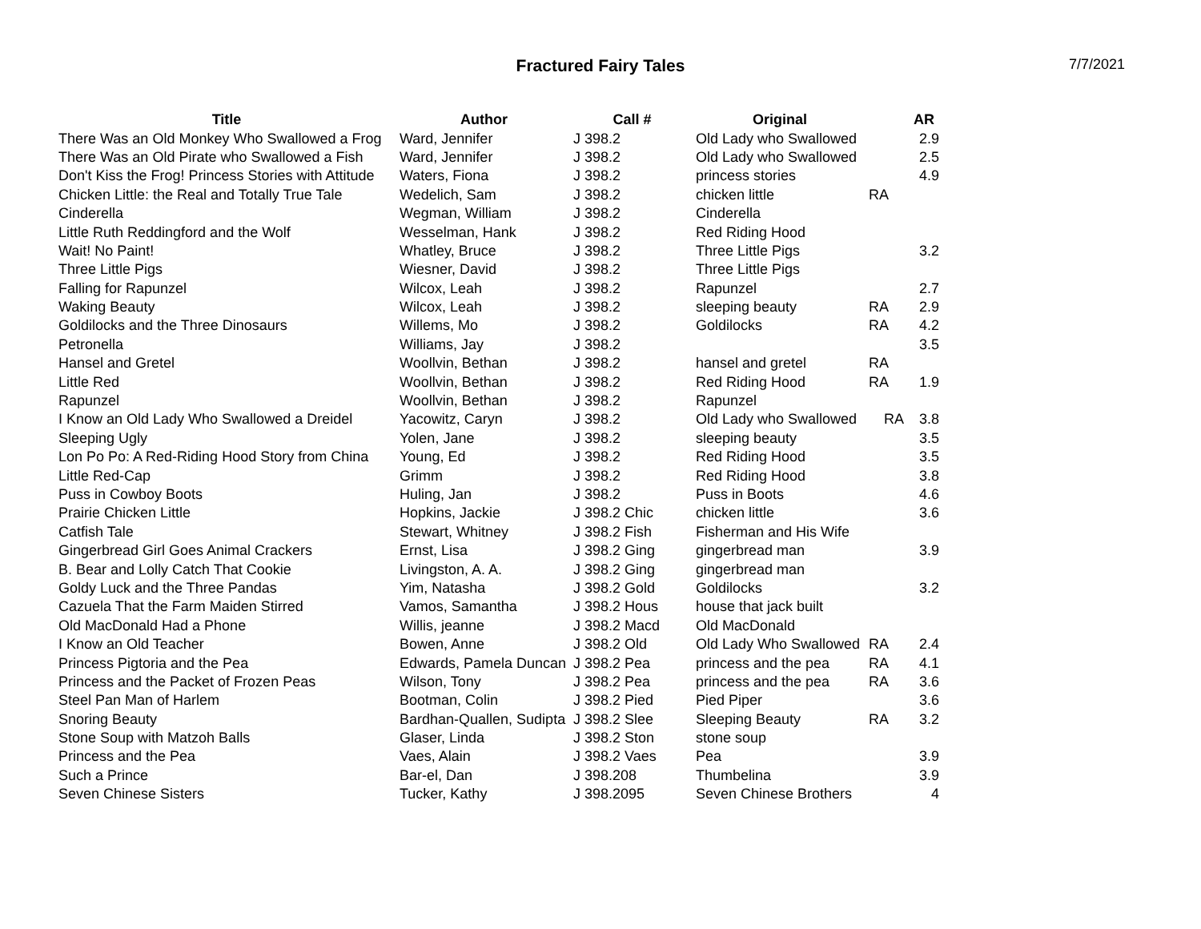Fractured Fairy Tales
7/7/2021
| Title | Author | Call # | Original | | AR |
| --- | --- | --- | --- | --- | --- |
| There Was an Old Monkey Who Swallowed a Frog | Ward, Jennifer | J 398.2 | Old Lady who Swallowed | | 2.9 |
| There Was an Old Pirate who Swallowed a Fish | Ward, Jennifer | J 398.2 | Old Lady who Swallowed | | 2.5 |
| Don't Kiss the Frog! Princess Stories with Attitude | Waters, Fiona | J 398.2 | princess stories | | 4.9 |
| Chicken Little: the Real and Totally True Tale | Wedelich, Sam | J 398.2 | chicken little | RA | |
| Cinderella | Wegman, William | J 398.2 | Cinderella | | |
| Little Ruth Reddingford and the Wolf | Wesselman, Hank | J 398.2 | Red Riding Hood | | |
| Wait! No Paint! | Whatley, Bruce | J 398.2 | Three Little Pigs | | 3.2 |
| Three Little Pigs | Wiesner, David | J 398.2 | Three Little Pigs | | |
| Falling for Rapunzel | Wilcox, Leah | J 398.2 | Rapunzel | | 2.7 |
| Waking Beauty | Wilcox, Leah | J 398.2 | sleeping beauty | RA | 2.9 |
| Goldilocks and the Three Dinosaurs | Willems, Mo | J 398.2 | Goldilocks | RA | 4.2 |
| Petronella | Williams, Jay | J 398.2 | | | 3.5 |
| Hansel and Gretel | Woollvin, Bethan | J 398.2 | hansel and gretel | RA | |
| Little Red | Woollvin, Bethan | J 398.2 | Red Riding Hood | RA | 1.9 |
| Rapunzel | Woollvin, Bethan | J 398.2 | Rapunzel | | |
| I Know an Old Lady Who Swallowed a Dreidel | Yacowitz, Caryn | J 398.2 | Old Lady who Swallowed | RA | 3.8 |
| Sleeping Ugly | Yolen, Jane | J 398.2 | sleeping beauty | | 3.5 |
| Lon Po Po: A Red-Riding Hood Story from China | Young, Ed | J 398.2 | Red Riding Hood | | 3.5 |
| Little Red-Cap | Grimm | J 398.2 | Red Riding Hood | | 3.8 |
| Puss in Cowboy Boots | Huling, Jan | J 398.2 | Puss in Boots | | 4.6 |
| Prairie Chicken Little | Hopkins, Jackie | J 398.2 Chic | chicken little | | 3.6 |
| Catfish Tale | Stewart, Whitney | J 398.2 Fish | Fisherman and His Wife | | |
| Gingerbread Girl Goes Animal Crackers | Ernst, Lisa | J 398.2 Ging | gingerbread man | | 3.9 |
| B. Bear and Lolly Catch That Cookie | Livingston, A. A. | J 398.2 Ging | gingerbread man | | |
| Goldy Luck and the Three Pandas | Yim, Natasha | J 398.2 Gold | Goldilocks | | 3.2 |
| Cazuela That the Farm Maiden Stirred | Vamos, Samantha | J 398.2 Hous | house that jack built | | |
| Old MacDonald Had a Phone | Willis, jeanne | J 398.2 Macd | Old MacDonald | | |
| I Know an Old Teacher | Bowen, Anne | J 398.2 Old | Old Lady Who Swallowed | RA | 2.4 |
| Princess Pigtoria and the Pea | Edwards, Pamela Duncan | J 398.2 Pea | princess and the pea | RA | 4.1 |
| Princess and the Packet of Frozen Peas | Wilson, Tony | J 398.2 Pea | princess and the pea | RA | 3.6 |
| Steel Pan Man of Harlem | Bootman, Colin | J 398.2 Pied | Pied Piper | | 3.6 |
| Snoring Beauty | Bardhan-Quallen, Sudipta | J 398.2 Slee | Sleeping Beauty | RA | 3.2 |
| Stone Soup with Matzoh Balls | Glaser, Linda | J 398.2 Ston | stone soup | | |
| Princess and the Pea | Vaes, Alain | J 398.2 Vaes | Pea | | 3.9 |
| Such a Prince | Bar-el, Dan | J 398.208 | Thumbelina | | 3.9 |
| Seven Chinese Sisters | Tucker, Kathy | J 398.2095 | Seven Chinese Brothers | | 4 |